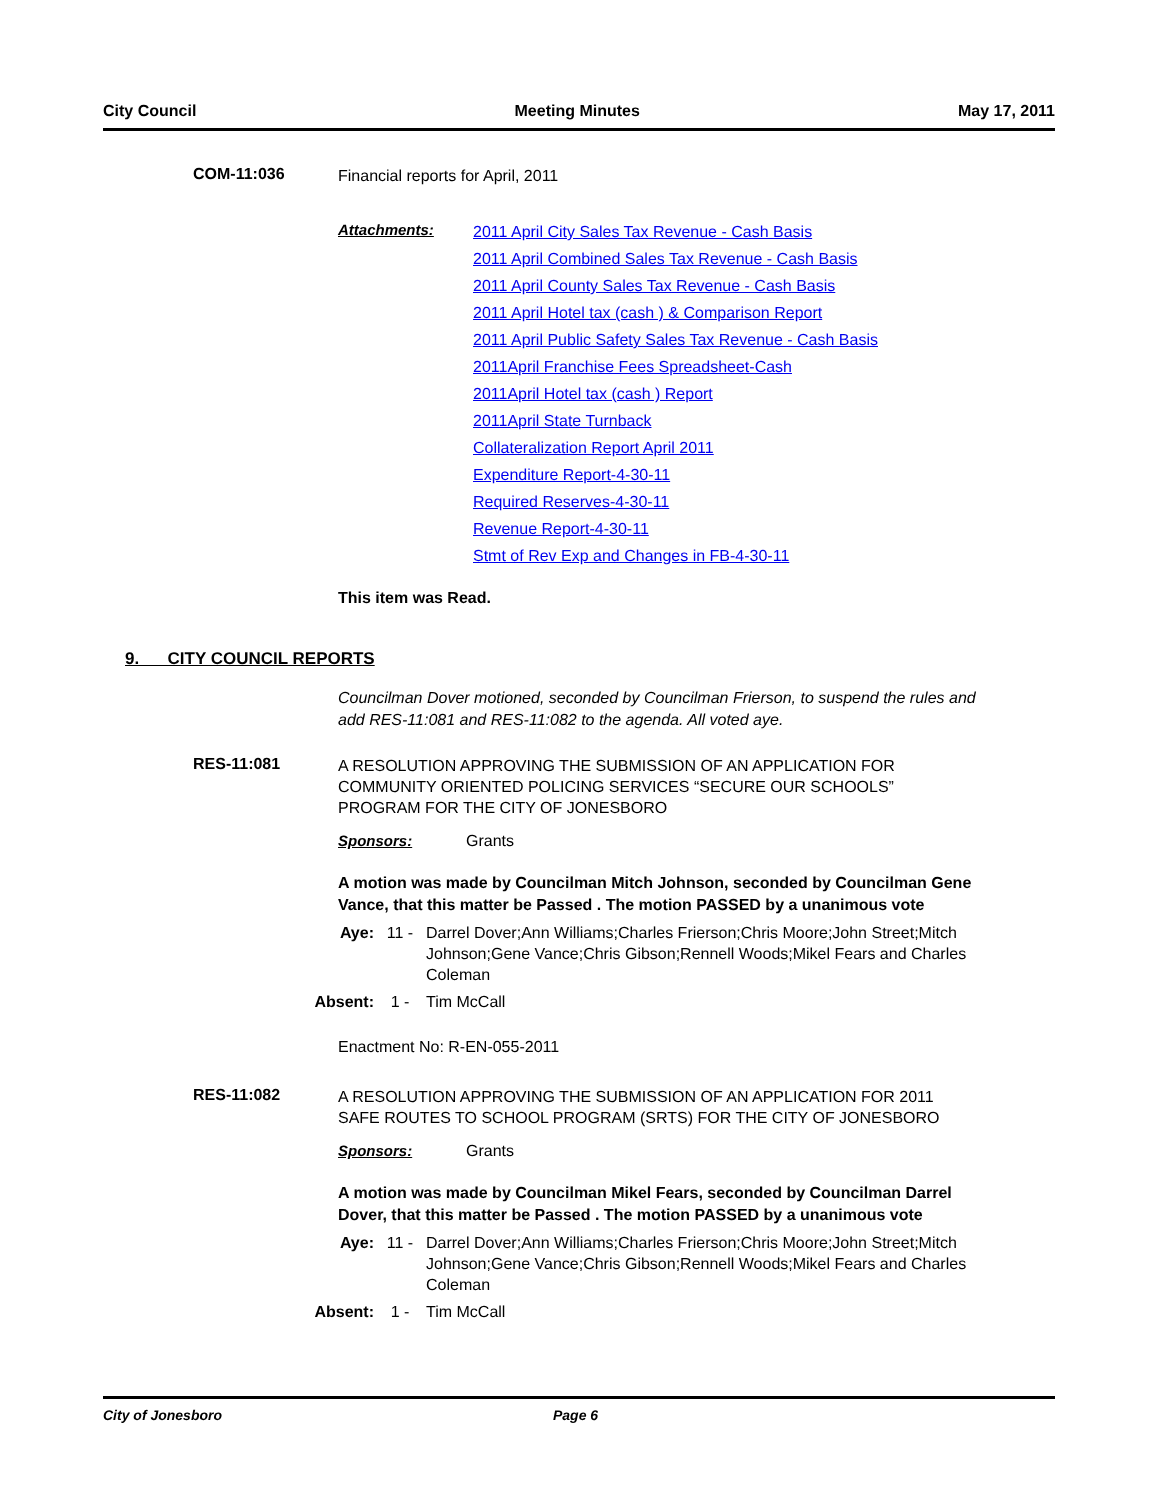City Council Meeting Minutes May 17, 2011
COM-11:036
Financial reports for April, 2011
Attachments:
2011 April City Sales Tax Revenue - Cash Basis
2011 April Combined Sales Tax Revenue - Cash Basis
2011 April County Sales Tax Revenue - Cash Basis
2011 April Hotel tax (cash ) & Comparison Report
2011 April Public Safety Sales Tax Revenue - Cash Basis
2011April Franchise Fees Spreadsheet-Cash
2011April Hotel tax (cash ) Report
2011April State Turnback
Collateralization Report April 2011
Expenditure Report-4-30-11
Required Reserves-4-30-11
Revenue Report-4-30-11
Stmt of Rev Exp and Changes in FB-4-30-11
This item was Read.
9. CITY COUNCIL REPORTS
Councilman Dover motioned, seconded by Councilman Frierson, to suspend the rules and add RES-11:081 and RES-11:082 to the agenda. All voted aye.
RES-11:081
A RESOLUTION APPROVING THE SUBMISSION OF AN APPLICATION FOR COMMUNITY ORIENTED POLICING SERVICES “SECURE OUR SCHOOLS” PROGRAM FOR THE CITY OF JONESBORO
Sponsors: Grants
A motion was made by Councilman Mitch Johnson, seconded by Councilman Gene Vance, that this matter be Passed . The motion PASSED by a unanimous vote
Aye: 11 - Darrel Dover;Ann Williams;Charles Frierson;Chris Moore;John Street;Mitch Johnson;Gene Vance;Chris Gibson;Rennell Woods;Mikel Fears and Charles Coleman
Absent: 1 - Tim McCall
Enactment No: R-EN-055-2011
RES-11:082
A RESOLUTION APPROVING THE SUBMISSION OF AN APPLICATION FOR 2011 SAFE ROUTES TO SCHOOL PROGRAM (SRTS) FOR THE CITY OF JONESBORO
Sponsors: Grants
A motion was made by Councilman Mikel Fears, seconded by Councilman Darrel Dover, that this matter be Passed . The motion PASSED by a unanimous vote
Aye: 11 - Darrel Dover;Ann Williams;Charles Frierson;Chris Moore;John Street;Mitch Johnson;Gene Vance;Chris Gibson;Rennell Woods;Mikel Fears and Charles Coleman
Absent: 1 - Tim McCall
City of Jonesboro Page 6